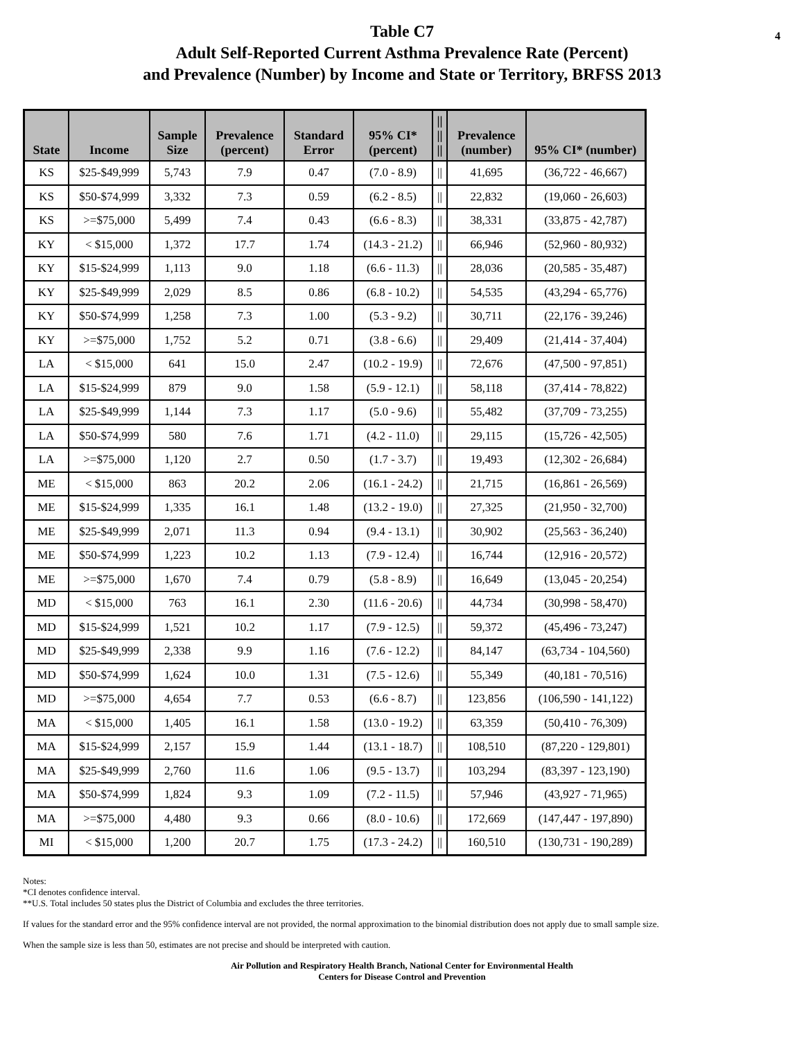4 Table C7
Adult Self-Reported Current Asthma Prevalence Rate (Percent)
and Prevalence (Number) by Income and State or Territory, BRFSS 2013
| State | Income | Sample Size | Prevalence (percent) | Standard Error | 95% CI* (percent) | // // // | Prevalence (number) | 95% CI* (number) |
| --- | --- | --- | --- | --- | --- | --- | --- | --- |
| KS | $25-$49,999 | 5,743 | 7.9 | 0.47 | (7.0 - 8.9) | // | 41,695 | (36,722 - 46,667) |
| KS | $50-$74,999 | 3,332 | 7.3 | 0.59 | (6.2 - 8.5) | // | 22,832 | (19,060 - 26,603) |
| KS | >=$75,000 | 5,499 | 7.4 | 0.43 | (6.6 - 8.3) | // | 38,331 | (33,875 - 42,787) |
| KY | < $15,000 | 1,372 | 17.7 | 1.74 | (14.3 - 21.2) | // | 66,946 | (52,960 - 80,932) |
| KY | $15-$24,999 | 1,113 | 9.0 | 1.18 | (6.6 - 11.3) | // | 28,036 | (20,585 - 35,487) |
| KY | $25-$49,999 | 2,029 | 8.5 | 0.86 | (6.8 - 10.2) | // | 54,535 | (43,294 - 65,776) |
| KY | $50-$74,999 | 1,258 | 7.3 | 1.00 | (5.3 - 9.2) | // | 30,711 | (22,176 - 39,246) |
| KY | >=$75,000 | 1,752 | 5.2 | 0.71 | (3.8 - 6.6) | // | 29,409 | (21,414 - 37,404) |
| LA | < $15,000 | 641 | 15.0 | 2.47 | (10.2 - 19.9) | // | 72,676 | (47,500 - 97,851) |
| LA | $15-$24,999 | 879 | 9.0 | 1.58 | (5.9 - 12.1) | // | 58,118 | (37,414 - 78,822) |
| LA | $25-$49,999 | 1,144 | 7.3 | 1.17 | (5.0 - 9.6) | // | 55,482 | (37,709 - 73,255) |
| LA | $50-$74,999 | 580 | 7.6 | 1.71 | (4.2 - 11.0) | // | 29,115 | (15,726 - 42,505) |
| LA | >=$75,000 | 1,120 | 2.7 | 0.50 | (1.7 - 3.7) | // | 19,493 | (12,302 - 26,684) |
| ME | < $15,000 | 863 | 20.2 | 2.06 | (16.1 - 24.2) | // | 21,715 | (16,861 - 26,569) |
| ME | $15-$24,999 | 1,335 | 16.1 | 1.48 | (13.2 - 19.0) | // | 27,325 | (21,950 - 32,700) |
| ME | $25-$49,999 | 2,071 | 11.3 | 0.94 | (9.4 - 13.1) | // | 30,902 | (25,563 - 36,240) |
| ME | $50-$74,999 | 1,223 | 10.2 | 1.13 | (7.9 - 12.4) | // | 16,744 | (12,916 - 20,572) |
| ME | >=$75,000 | 1,670 | 7.4 | 0.79 | (5.8 - 8.9) | // | 16,649 | (13,045 - 20,254) |
| MD | < $15,000 | 763 | 16.1 | 2.30 | (11.6 - 20.6) | // | 44,734 | (30,998 - 58,470) |
| MD | $15-$24,999 | 1,521 | 10.2 | 1.17 | (7.9 - 12.5) | // | 59,372 | (45,496 - 73,247) |
| MD | $25-$49,999 | 2,338 | 9.9 | 1.16 | (7.6 - 12.2) | // | 84,147 | (63,734 - 104,560) |
| MD | $50-$74,999 | 1,624 | 10.0 | 1.31 | (7.5 - 12.6) | // | 55,349 | (40,181 - 70,516) |
| MD | >=$75,000 | 4,654 | 7.7 | 0.53 | (6.6 - 8.7) | // | 123,856 | (106,590 - 141,122) |
| MA | < $15,000 | 1,405 | 16.1 | 1.58 | (13.0 - 19.2) | // | 63,359 | (50,410 - 76,309) |
| MA | $15-$24,999 | 2,157 | 15.9 | 1.44 | (13.1 - 18.7) | // | 108,510 | (87,220 - 129,801) |
| MA | $25-$49,999 | 2,760 | 11.6 | 1.06 | (9.5 - 13.7) | // | 103,294 | (83,397 - 123,190) |
| MA | $50-$74,999 | 1,824 | 9.3 | 1.09 | (7.2 - 11.5) | // | 57,946 | (43,927 - 71,965) |
| MA | >=$75,000 | 4,480 | 9.3 | 0.66 | (8.0 - 10.6) | // | 172,669 | (147,447 - 197,890) |
| MI | < $15,000 | 1,200 | 20.7 | 1.75 | (17.3 - 24.2) | // | 160,510 | (130,731 - 190,289) |
Notes:
*CI denotes confidence interval.
**U.S. Total includes 50 states plus the District of Columbia and excludes the three territories.
If values for the standard error and the 95% confidence interval are not provided, the normal approximation to the binomial distribution does not apply due to small sample size.
When the sample size is less than 50, estimates are not precise and should be interpreted with caution.
Air Pollution and Respiratory Health Branch, National Center for Environmental Health
Centers for Disease Control and Prevention